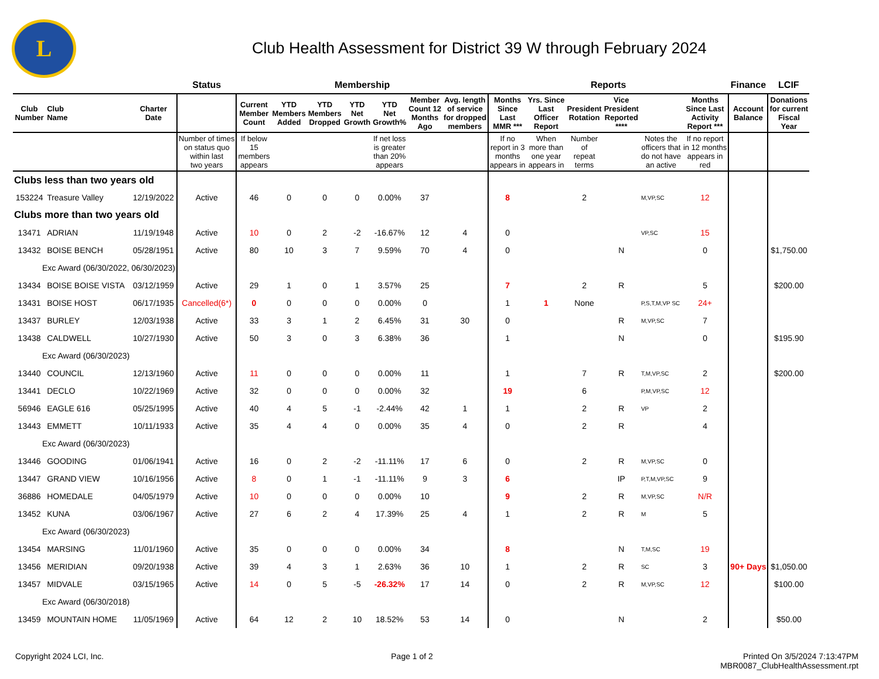L
Club Health Assessment for District 39 W through February 2024
| | | | Status | Membership | | | | | | | Reports | | | | | | Finance | LCIF |
| --- | --- | --- | --- | --- | --- | --- | --- | --- | --- | --- | --- | --- | --- | --- | --- | --- | --- | --- |
| Club Number | Club Name | Charter Date | | Current Member Count | YTD Members Added | YTD Members Dropped | YTD Net Growth | YTD Net Growth% | Member Count 12 Months Ago | Avg. length of service for dropped members | Months Since Last MMR *** | Yrs. Since Last Officer Report | President Rotation | Vice President Reported **** | | Months Since Last Activity Report *** | Account Balance | Donations for current Fiscal Year |
| | | | Number of times on status quo within last two years | If below 15 members appears | | | | If net loss is greater than 20% appears | | | If no report in 3 months appears in | When more than one year appears in | Number of repeat terms | | Notes the officers that do not have an active | If no report in 12 months appears in red | | |
| Clubs less than two years old | | | | | | | | | | | | | | | | | | |
| 153224 | Treasure Valley | 12/19/2022 | Active | 46 | 0 | 0 | 0 | 0.00% | 37 | | 8 | | 2 | | M,VP,SC | 12 | | |
| Clubs more than two years old | | | | | | | | | | | | | | | | | | |
| 13471 | ADRIAN | 11/19/1948 | Active | 10 | 0 | 2 | -2 | -16.67% | 12 | 4 | 0 | | | | VP,SC | 15 | | |
| 13432 | BOISE BENCH | 05/28/1951 | Active | 80 | 10 | 3 | 7 | 9.59% | 70 | 4 | 0 | | | N | | 0 | | $1,750.00 |
| Exc Award (06/30/2022, 06/30/2023) | | | | | | | | | | | | | | | | | | |
| 13434 | BOISE BOISE VISTA | 03/12/1959 | Active | 29 | 1 | 0 | 1 | 3.57% | 25 | | 7 | | 2 | R | | 5 | | $200.00 |
| 13431 | BOISE HOST | 06/17/1935 | Cancelled(6*) | 0 | 0 | 0 | 0 | 0.00% | 0 | | 1 | 1 | None | | P,S,T,M,VP SC | 24+ | | |
| 13437 | BURLEY | 12/03/1938 | Active | 33 | 3 | 1 | 2 | 6.45% | 31 | 30 | 0 | | | R | M,VP,SC | 7 | | |
| 13438 | CALDWELL | 10/27/1930 | Active | 50 | 3 | 0 | 3 | 6.38% | 36 | | 1 | | | N | | 0 | | $195.90 |
| Exc Award (06/30/2023) | | | | | | | | | | | | | | | | | | |
| 13440 | COUNCIL | 12/13/1960 | Active | 11 | 0 | 0 | 0 | 0.00% | 11 | | 1 | | 7 | R | T,M,VP,SC | 2 | | $200.00 |
| 13441 | DECLO | 10/22/1969 | Active | 32 | 0 | 0 | 0 | 0.00% | 32 | | 19 | | 6 | | P,M,VP,SC | 12 | | |
| 56946 | EAGLE 616 | 05/25/1995 | Active | 40 | 4 | 5 | -1 | -2.44% | 42 | 1 | 1 | | 2 | R | VP | 2 | | |
| 13443 | EMMETT | 10/11/1933 | Active | 35 | 4 | 4 | 0 | 0.00% | 35 | 4 | 0 | | 2 | R | | 4 | | |
| Exc Award (06/30/2023) | | | | | | | | | | | | | | | | | | |
| 13446 | GOODING | 01/06/1941 | Active | 16 | 0 | 2 | -2 | -11.11% | 17 | 6 | 0 | | 2 | R | M,VP,SC | 0 | | |
| 13447 | GRAND VIEW | 10/16/1956 | Active | 8 | 0 | 1 | -1 | -11.11% | 9 | 3 | 6 | | | IP | P,T,M,VP,SC | 9 | | |
| 36886 | HOMEDALE | 04/05/1979 | Active | 10 | 0 | 0 | 0 | 0.00% | 10 | | 9 | | 2 | R | M,VP,SC | N/R | | |
| 13452 | KUNA | 03/06/1967 | Active | 27 | 6 | 2 | 4 | 17.39% | 25 | 4 | 1 | | 2 | R | M | 5 | | |
| Exc Award (06/30/2023) | | | | | | | | | | | | | | | | | | |
| 13454 | MARSING | 11/01/1960 | Active | 35 | 0 | 0 | 0 | 0.00% | 34 | | 8 | | | N | T,M,SC | 19 | | |
| 13456 | MERIDIAN | 09/20/1938 | Active | 39 | 4 | 3 | 1 | 2.63% | 36 | 10 | 1 | | 2 | R | SC | 3 | 90+ Days | $1,050.00 |
| 13457 | MIDVALE | 03/15/1965 | Active | 14 | 0 | 5 | -5 | -26.32% | 17 | 14 | 0 | | 2 | R | M,VP,SC | 12 | | $100.00 |
| Exc Award (06/30/2018) | | | | | | | | | | | | | | | | | | |
| 13459 | MOUNTAIN HOME | 11/05/1969 | Active | 64 | 12 | 2 | 10 | 18.52% | 53 | 14 | 0 | | | N | | 2 | | $50.00 |
Copyright 2024 LCI, Inc. Page 1 of 2 Printed On 3/5/2024 7:13:47PM
MBR0087_ClubHealthAssessment.rpt